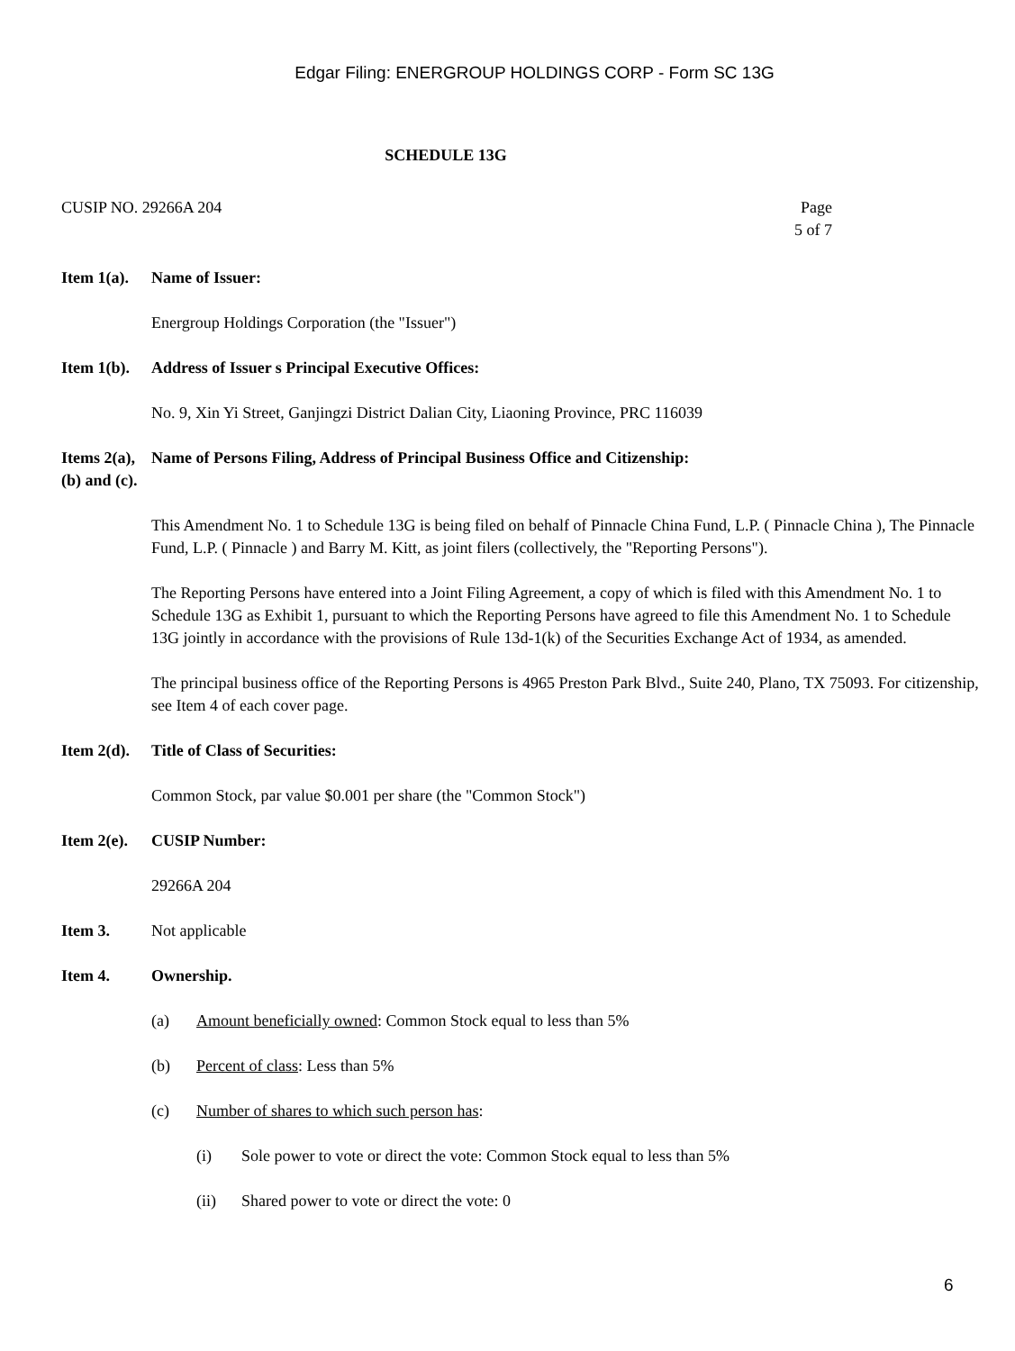Edgar Filing: ENERGROUP HOLDINGS CORP - Form SC 13G
SCHEDULE 13G
CUSIP NO. 29266A 204 Page
5 of 7
Item 1(a). Name of Issuer:
Energroup Holdings Corporation (the "Issuer")
Item 1(b). Address of Issuer s Principal Executive Offices:
No. 9, Xin Yi Street, Ganjingzi District Dalian City, Liaoning Province, PRC 116039
Items 2(a), (b) and (c). Name of Persons Filing, Address of Principal Business Office and Citizenship:
This Amendment No. 1 to Schedule 13G is being filed on behalf of Pinnacle China Fund, L.P. ( Pinnacle China ), The Pinnacle Fund, L.P. ( Pinnacle ) and Barry M. Kitt, as joint filers (collectively, the "Reporting Persons").
The Reporting Persons have entered into a Joint Filing Agreement, a copy of which is filed with this Amendment No. 1 to Schedule 13G as Exhibit 1, pursuant to which the Reporting Persons have agreed to file this Amendment No. 1 to Schedule 13G jointly in accordance with the provisions of Rule 13d-1(k) of the Securities Exchange Act of 1934, as amended.
The principal business office of the Reporting Persons is 4965 Preston Park Blvd., Suite 240, Plano, TX 75093. For citizenship, see Item 4 of each cover page.
Item 2(d). Title of Class of Securities:
Common Stock, par value $0.001 per share (the "Common Stock")
Item 2(e). CUSIP Number:
29266A 204
Item 3. Not applicable
Item 4. Ownership.
(a) Amount beneficially owned: Common Stock equal to less than 5%
(b) Percent of class: Less than 5%
(c) Number of shares to which such person has:
(i) Sole power to vote or direct the vote: Common Stock equal to less than 5%
(ii) Shared power to vote or direct the vote: 0
6